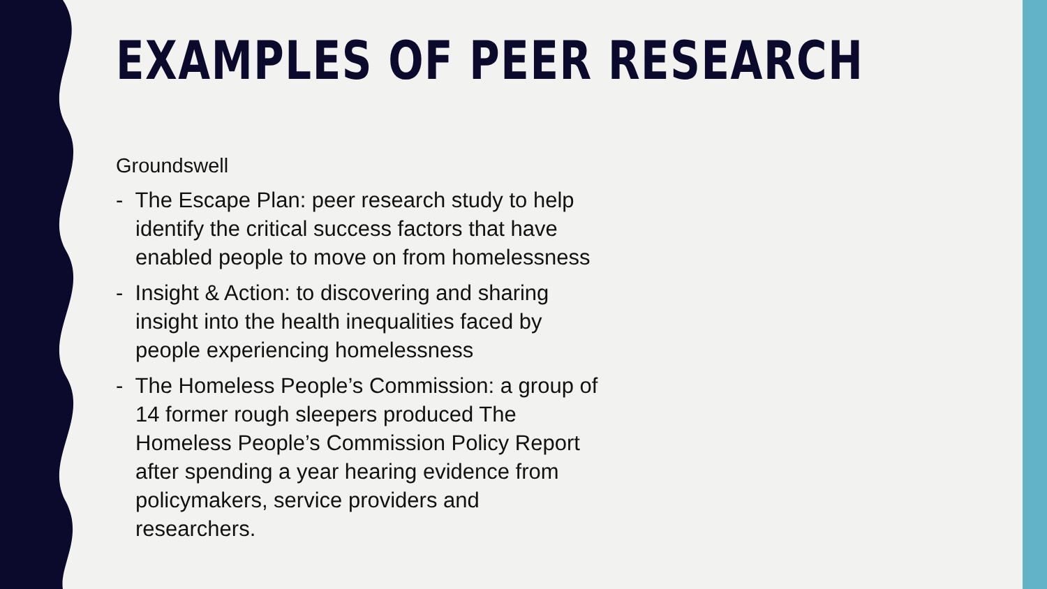EXAMPLES OF PEER RESEARCH
Groundswell
- The Escape Plan: peer research study to help identify the critical success factors that have enabled people to move on from homelessness
- Insight & Action: to discovering and sharing insight into the health inequalities faced by people experiencing homelessness
- The Homeless People’s Commission: a group of 14 former rough sleepers produced The Homeless People’s Commission Policy Report after spending a year hearing evidence from policymakers, service providers and researchers.